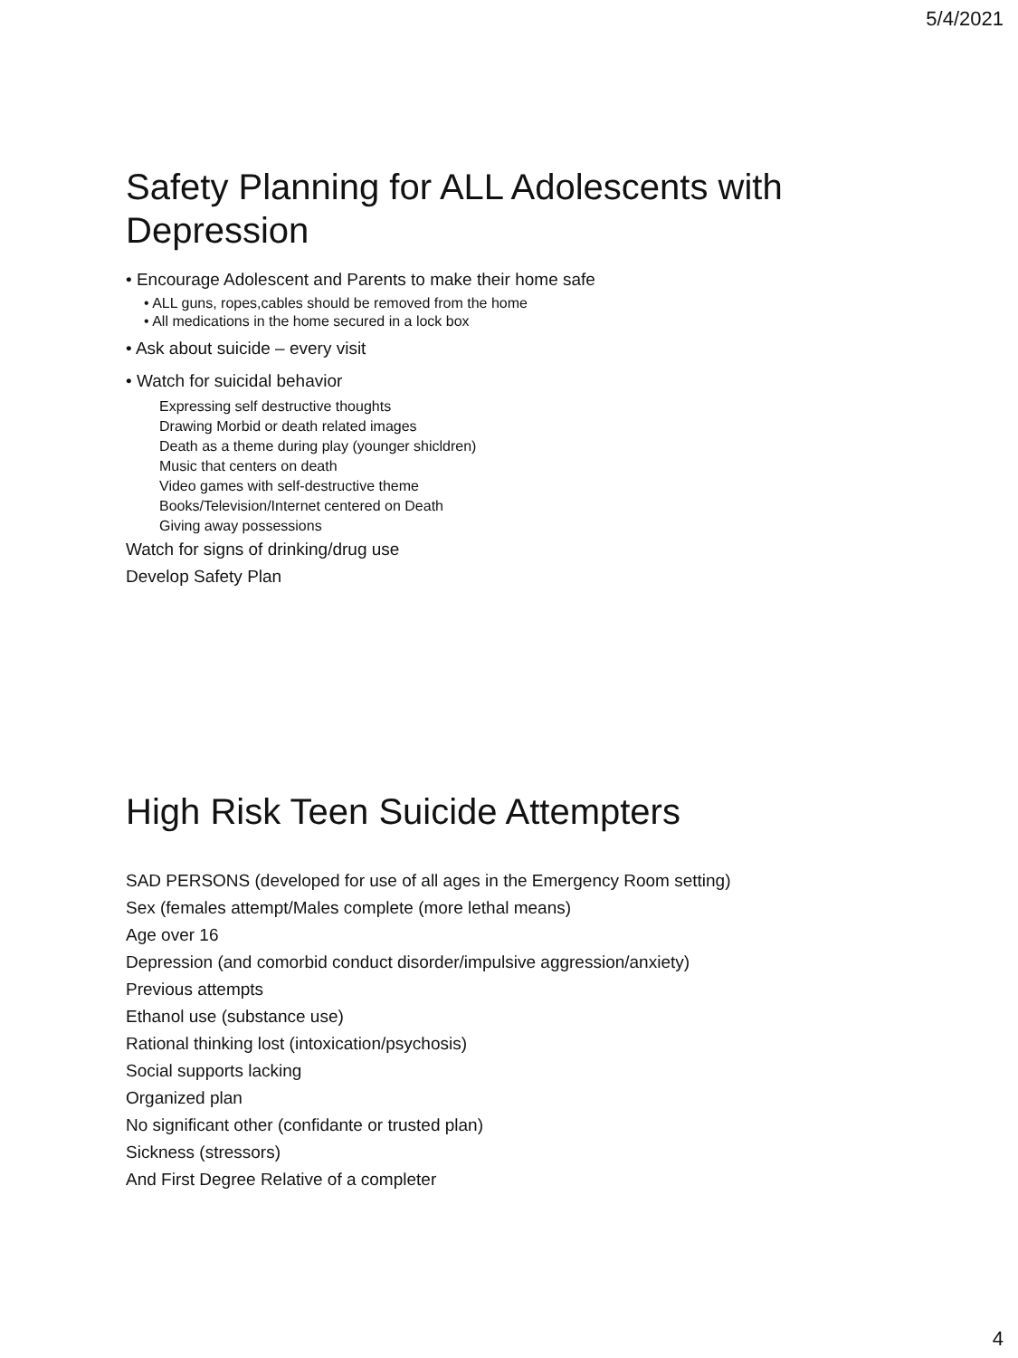5/4/2021
Safety Planning for ALL Adolescents with Depression
• Encourage Adolescent and Parents to make their home safe
• ALL guns, ropes,cables should be removed from the home
• All medications in the home secured in a lock box
• Ask about suicide – every visit
• Watch for suicidal behavior
Expressing self destructive thoughts
Drawing Morbid or death related images
Death as a theme during play (younger shicldren)
Music that centers on death
Video games with self-destructive theme
Books/Television/Internet centered on Death
Giving away possessions
Watch for signs of drinking/drug use
Develop Safety Plan
High Risk Teen Suicide Attempters
SAD PERSONS (developed for use of all ages in the Emergency Room setting)
Sex (females attempt/Males complete (more lethal means)
Age over 16
Depression (and comorbid conduct disorder/impulsive aggression/anxiety)
Previous attempts
Ethanol use (substance use)
Rational thinking lost (intoxication/psychosis)
Social supports lacking
Organized plan
No significant other (confidante or trusted plan)
Sickness (stressors)
And First Degree Relative of a completer
4